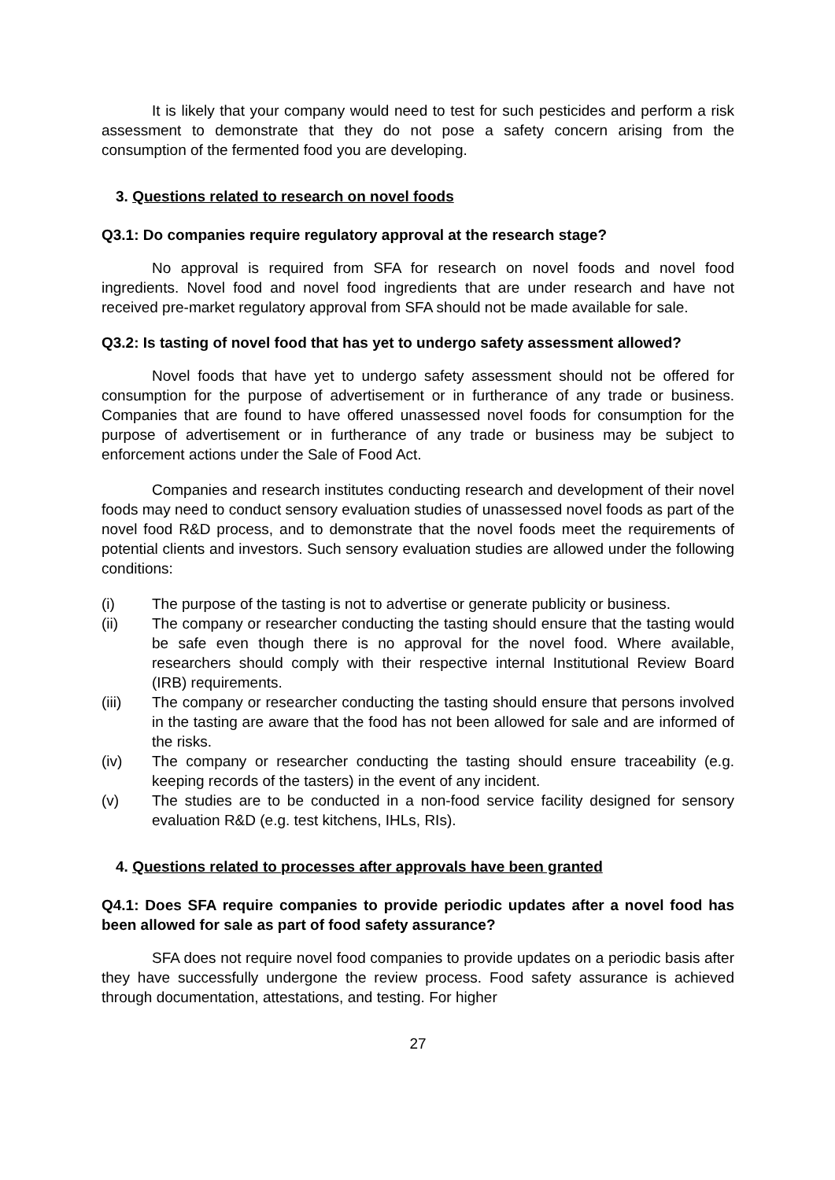It is likely that your company would need to test for such pesticides and perform a risk assessment to demonstrate that they do not pose a safety concern arising from the consumption of the fermented food you are developing.
3. Questions related to research on novel foods
Q3.1: Do companies require regulatory approval at the research stage?
No approval is required from SFA for research on novel foods and novel food ingredients. Novel food and novel food ingredients that are under research and have not received pre-market regulatory approval from SFA should not be made available for sale.
Q3.2: Is tasting of novel food that has yet to undergo safety assessment allowed?
Novel foods that have yet to undergo safety assessment should not be offered for consumption for the purpose of advertisement or in furtherance of any trade or business. Companies that are found to have offered unassessed novel foods for consumption for the purpose of advertisement or in furtherance of any trade or business may be subject to enforcement actions under the Sale of Food Act.
Companies and research institutes conducting research and development of their novel foods may need to conduct sensory evaluation studies of unassessed novel foods as part of the novel food R&D process, and to demonstrate that the novel foods meet the requirements of potential clients and investors. Such sensory evaluation studies are allowed under the following conditions:
(i) The purpose of the tasting is not to advertise or generate publicity or business.
(ii) The company or researcher conducting the tasting should ensure that the tasting would be safe even though there is no approval for the novel food. Where available, researchers should comply with their respective internal Institutional Review Board (IRB) requirements.
(iii) The company or researcher conducting the tasting should ensure that persons involved in the tasting are aware that the food has not been allowed for sale and are informed of the risks.
(iv) The company or researcher conducting the tasting should ensure traceability (e.g. keeping records of the tasters) in the event of any incident.
(v) The studies are to be conducted in a non-food service facility designed for sensory evaluation R&D (e.g. test kitchens, IHLs, RIs).
4. Questions related to processes after approvals have been granted
Q4.1: Does SFA require companies to provide periodic updates after a novel food has been allowed for sale as part of food safety assurance?
SFA does not require novel food companies to provide updates on a periodic basis after they have successfully undergone the review process. Food safety assurance is achieved through documentation, attestations, and testing. For higher
27